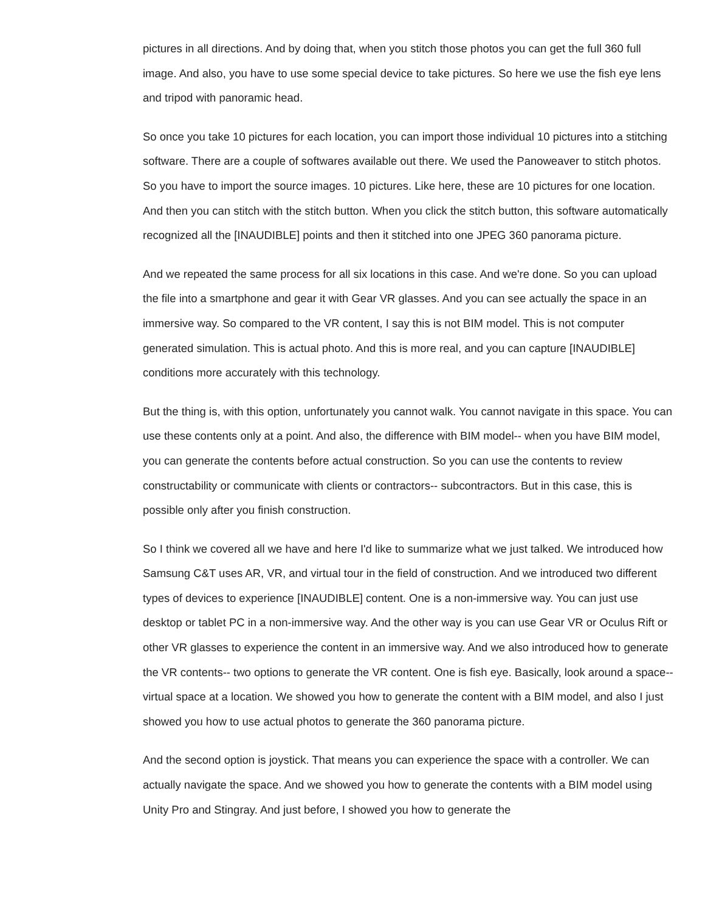pictures in all directions. And by doing that, when you stitch those photos you can get the full 360 full image. And also, you have to use some special device to take pictures. So here we use the fish eye lens and tripod with panoramic head.
So once you take 10 pictures for each location, you can import those individual 10 pictures into a stitching software. There are a couple of softwares available out there. We used the Panoweaver to stitch photos. So you have to import the source images. 10 pictures. Like here, these are 10 pictures for one location. And then you can stitch with the stitch button. When you click the stitch button, this software automatically recognized all the [INAUDIBLE] points and then it stitched into one JPEG 360 panorama picture.
And we repeated the same process for all six locations in this case. And we're done. So you can upload the file into a smartphone and gear it with Gear VR glasses. And you can see actually the space in an immersive way. So compared to the VR content, I say this is not BIM model. This is not computer generated simulation. This is actual photo. And this is more real, and you can capture [INAUDIBLE] conditions more accurately with this technology.
But the thing is, with this option, unfortunately you cannot walk. You cannot navigate in this space. You can use these contents only at a point. And also, the difference with BIM model-- when you have BIM model, you can generate the contents before actual construction. So you can use the contents to review constructability or communicate with clients or contractors-- subcontractors. But in this case, this is possible only after you finish construction.
So I think we covered all we have and here I'd like to summarize what we just talked. We introduced how Samsung C&T uses AR, VR, and virtual tour in the field of construction. And we introduced two different types of devices to experience [INAUDIBLE] content. One is a non-immersive way. You can just use desktop or tablet PC in a non-immersive way. And the other way is you can use Gear VR or Oculus Rift or other VR glasses to experience the content in an immersive way. And we also introduced how to generate the VR contents-- two options to generate the VR content. One is fish eye. Basically, look around a space-- virtual space at a location. We showed you how to generate the content with a BIM model, and also I just showed you how to use actual photos to generate the 360 panorama picture.
And the second option is joystick. That means you can experience the space with a controller. We can actually navigate the space. And we showed you how to generate the contents with a BIM model using Unity Pro and Stingray. And just before, I showed you how to generate the